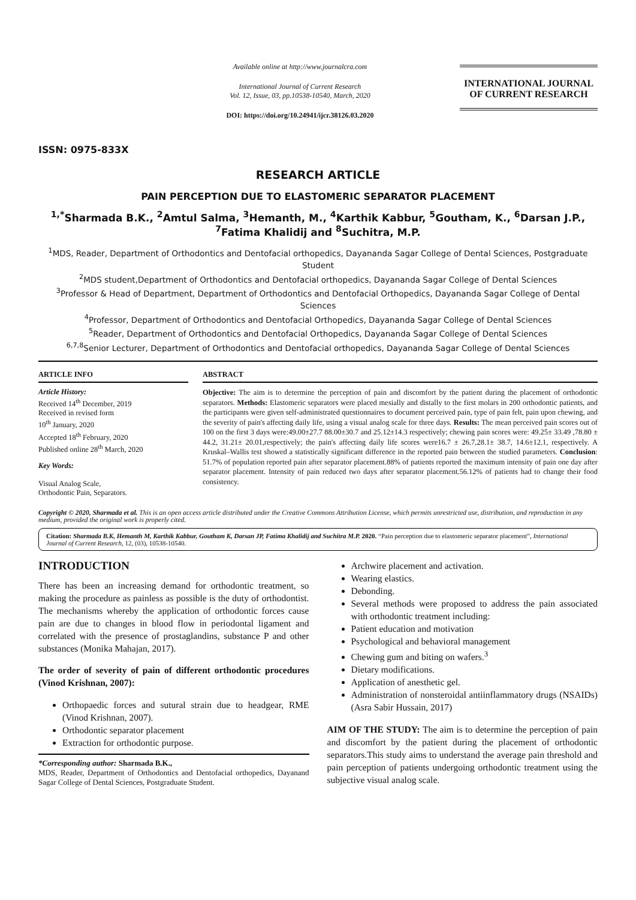ISSN: 0975-833X
Available online at http://www.journalcra.com
International Journal of Current Research
Vol. 12, Issue, 03, pp.10538-10540, March, 2020
DOI: https://doi.org/10.24941/ijcr.38126.03.2020
INTERNATIONAL JOURNAL
OF CURRENT RESEARCH
RESEARCH ARTICLE
PAIN PERCEPTION DUE TO ELASTOMERIC SEPARATOR PLACEMENT
<sup>1,*</sup>Sharmada B.K., <sup>2</sup>Amtul Salma, <sup>3</sup>Hemanth, M., <sup>4</sup>Karthik Kabbur, <sup>5</sup>Goutham, K., <sup>6</sup>Darsan J.P., <sup>7</sup>Fatima Khalidij and <sup>8</sup>Suchitra, M.P.
<sup>1</sup> MDS, Reader, Department of Orthodontics and Dentofacial orthopedics, Dayananda Sagar College of Dental Sciences, Postgraduate Student
<sup>2</sup> MDS student,Department of Orthodontics and Dentofacial orthopedics, Dayananda Sagar College of Dental Sciences
<sup>3</sup> Professor & Head of Department, Department of Orthodontics and Dentofacial Orthopedics, Dayananda Sagar College of Dental Sciences
<sup>4</sup> Professor, Department of Orthodontics and Dentofacial Orthopedics, Dayananda Sagar College of Dental Sciences
<sup>5</sup> Reader, Department of Orthodontics and Dentofacial Orthopedics, Dayananda Sagar College of Dental Sciences
<sup>6,7,8</sup>Senior Lecturer, Department of Orthodontics and Dentofacial orthopedics, Dayananda Sagar College of Dental Sciences
ARTICLE INFO
Article History:
Received 14<sup>th</sup> December, 2019
Received in revised form
10<sup>th</sup> January, 2020
Accepted 18<sup>th</sup> February, 2020
Published online 28<sup>th</sup> March, 2020
Key Words:
Visual Analog Scale,
Orthodontic Pain, Separators.
ABSTRACT
Objective: The aim is to determine the perception of pain and discomfort by the patient during the placement of orthodontic separators. Methods: Elastomeric separators were placed mesially and distally to the first molars in 200 orthodontic patients, and the participants were given self-administrated questionnaires to document perceived pain, type of pain felt, pain upon chewing, and the severity of pain's affecting daily life, using a visual analog scale for three days. Results: The mean perceived pain scores out of 100 on the first 3 days were:49.00±27.7 88.00±30.7 and 25.12±14.3 respectively; chewing pain scores were: 49.25± 33.49 ,78.80 ± 44.2, 31.21± 20.01,respectively; the pain's affecting daily life scores were16.7 ± 26.7,28.1± 38.7, 14.6±12.1, respectively. A Kruskal–Wallis test showed a statistically significant difference in the reported pain between the studied parameters. Conclusion: 51.7% of population reported pain after separator placement.88% of patients reported the maximum intensity of pain one day after separator placement. Intensity of pain reduced two days after separator placement.56.12% of patients had to change their food consistency.
Copyright © 2020, Sharmada et al. This is an open access article distributed under the Creative Commons Attribution License, which permits unrestricted use, distribution, and reproduction in any medium, provided the original work is properly cited.
Citation: Sharmada B.K, Hemanth M, Karthik Kabbur, Goutham K, Darsan JP, Fatima Khalidij and Suchitra M.P. 2020. “Pain perception due to elastomeric separator placement”, International Journal of Current Research, 12, (03), 10538-10540.
INTRODUCTION
There has been an increasing demand for orthodontic treatment, so making the procedure as painless as possible is the duty of orthodontist. The mechanisms whereby the application of orthodontic forces cause pain are due to changes in blood flow in periodontal ligament and correlated with the presence of prostaglandins, substance P and other substances (Monika Mahajan, 2017).
The order of severity of pain of different orthodontic procedures (Vinod Krishnan, 2007):
Orthopaedic forces and sutural strain due to headgear, RME (Vinod Krishnan, 2007).
Orthodontic separator placement
Extraction for orthodontic purpose.
*Corresponding author: Sharmada B.K.,
MDS, Reader, Department of Orthodontics and Dentofacial orthopedics, Dayanand Sagar College of Dental Sciences, Postgraduate Student.
Archwire placement and activation.
Wearing elastics.
Debonding.
Several methods were proposed to address the pain associated with orthodontic treatment including:
Patient education and motivation
Psychological and behavioral management
Chewing gum and biting on wafers.<sup>3</sup>
Dietary modifications.
Application of anesthetic gel.
Administration of nonsteroidal antiinflammatory drugs (NSAIDs) (Asra Sabir Hussain, 2017)
AIM OF THE STUDY: The aim is to determine the perception of pain and discomfort by the patient during the placement of orthodontic separators.This study aims to understand the average pain threshold and pain perception of patients undergoing orthodontic treatment using the subjective visual analog scale.